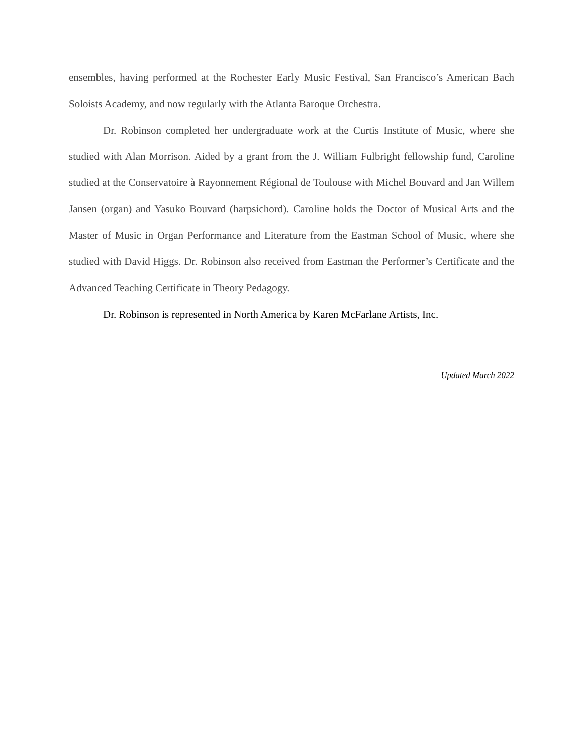ensembles, having performed at the Rochester Early Music Festival, San Francisco’s American Bach Soloists Academy, and now regularly with the Atlanta Baroque Orchestra.
Dr. Robinson completed her undergraduate work at the Curtis Institute of Music, where she studied with Alan Morrison. Aided by a grant from the J. William Fulbright fellowship fund, Caroline studied at the Conservatoire à Rayonnement Régional de Toulouse with Michel Bouvard and Jan Willem Jansen (organ) and Yasuko Bouvard (harpsichord). Caroline holds the Doctor of Musical Arts and the Master of Music in Organ Performance and Literature from the Eastman School of Music, where she studied with David Higgs. Dr. Robinson also received from Eastman the Performer’s Certificate and the Advanced Teaching Certificate in Theory Pedagogy.
Dr. Robinson is represented in North America by Karen McFarlane Artists, Inc.
Updated March 2022